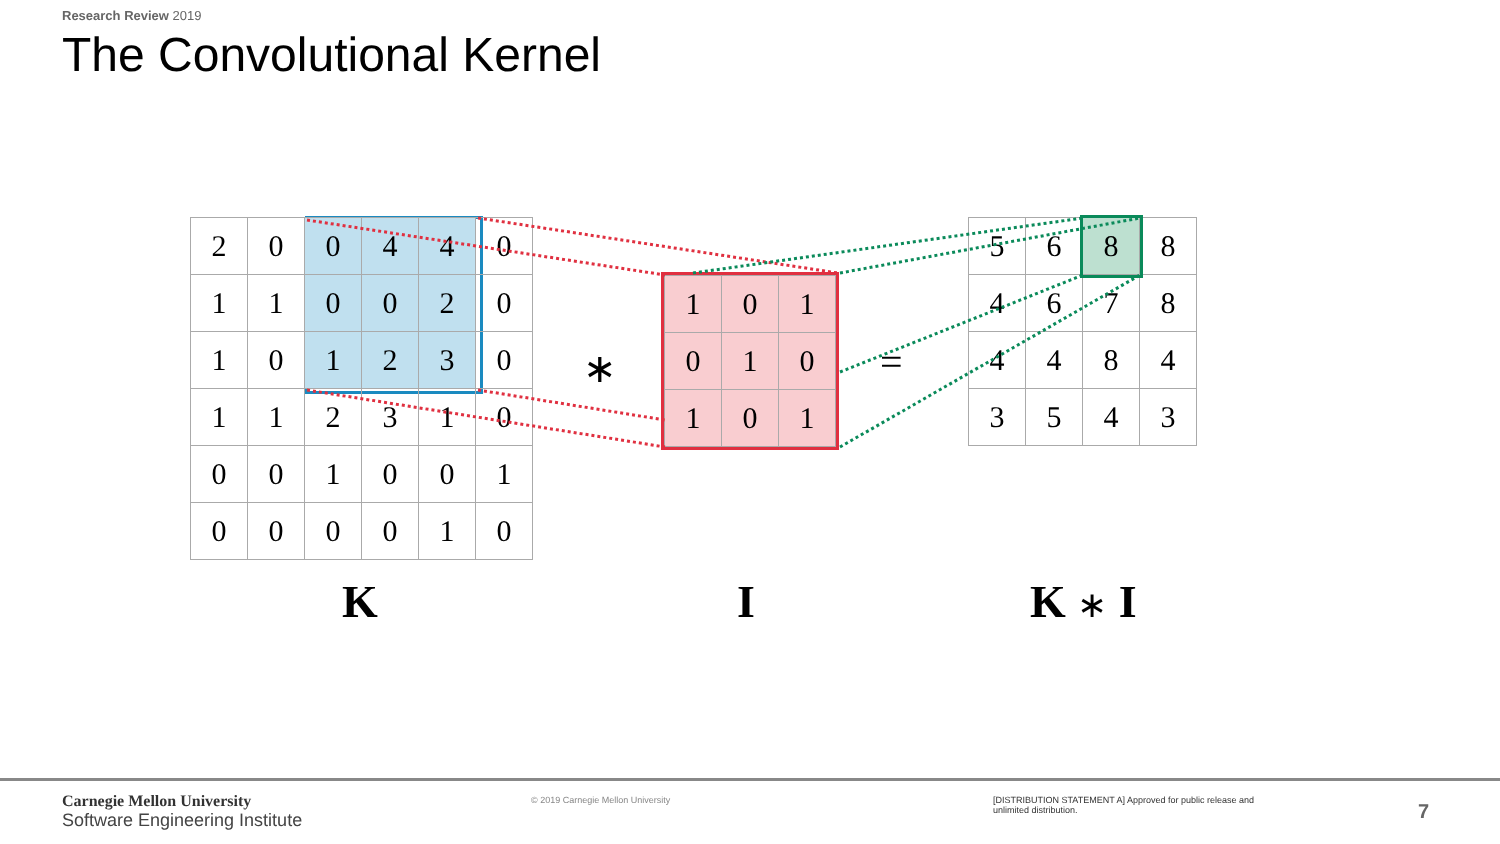Research Review 2019
The Convolutional Kernel
| 2 | 0 | 0 | 4 | 4 | 0 |
| 1 | 1 | 0 | 0 | 2 | 0 |
| 1 | 0 | 1 | 2 | 3 | 0 |
| 1 | 1 | 2 | 3 | 1 | 0 |
| 0 | 0 | 1 | 0 | 0 | 1 |
| 0 | 0 | 0 | 0 | 1 | 0 |
∗
| 1 | 0 | 1 |
| 0 | 1 | 0 |
| 1 | 0 | 1 |
=
| 5 | 6 | 8 | 8 |
| 4 | 6 | 7 | 8 |
| 4 | 4 | 8 | 4 |
| 3 | 5 | 4 | 3 |
K I K ∗ I
Carnegie Mellon University
Software Engineering Institute
© 2019 Carnegie Mellon University
[DISTRIBUTION STATEMENT A] Approved for public release and unlimited distribution.
7